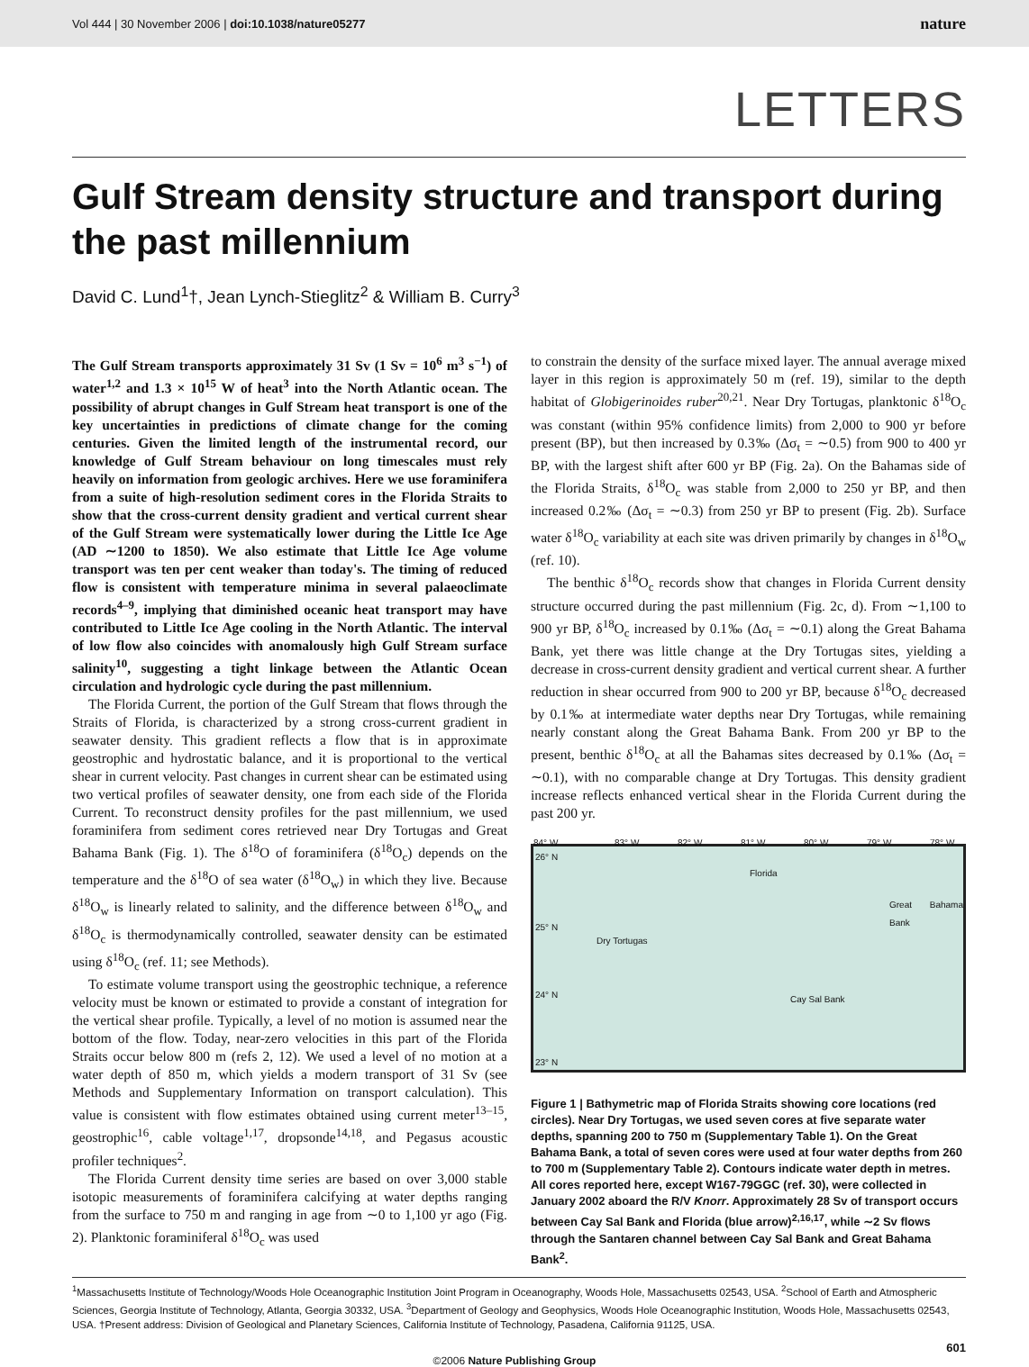Vol 444 | 30 November 2006 | doi:10.1038/nature05277 nature
LETTERS
Gulf Stream density structure and transport during the past millennium
David C. Lund<sup>1</sup>†, Jean Lynch-Stieglitz<sup>2</sup> & William B. Curry<sup>3</sup>
The Gulf Stream transports approximately 31 Sv (1 Sv = 10<sup>6</sup> m<sup>3</sup> s<sup>−1</sup>) of water<sup>1,2</sup> and 1.3 × 10<sup>15</sup> W of heat<sup>3</sup> into the North Atlantic ocean. The possibility of abrupt changes in Gulf Stream heat transport is one of the key uncertainties in predictions of climate change for the coming centuries. Given the limited length of the instrumental record, our knowledge of Gulf Stream behaviour on long timescales must rely heavily on information from geologic archives. Here we use foraminifera from a suite of high-resolution sediment cores in the Florida Straits to show that the cross-current density gradient and vertical current shear of the Gulf Stream were systematically lower during the Little Ice Age (AD ∼1200 to 1850). We also estimate that Little Ice Age volume transport was ten per cent weaker than today's. The timing of reduced flow is consistent with temperature minima in several palaeoclimate records<sup>4–9</sup>, implying that diminished oceanic heat transport may have contributed to Little Ice Age cooling in the North Atlantic. The interval of low flow also coincides with anomalously high Gulf Stream surface salinity<sup>10</sup>, suggesting a tight linkage between the Atlantic Ocean circulation and hydrologic cycle during the past millennium.
The Florida Current, the portion of the Gulf Stream that flows through the Straits of Florida, is characterized by a strong cross-current gradient in seawater density. This gradient reflects a flow that is in approximate geostrophic and hydrostatic balance, and it is proportional to the vertical shear in current velocity. Past changes in current shear can be estimated using two vertical profiles of seawater density, one from each side of the Florida Current. To reconstruct density profiles for the past millennium, we used foraminifera from sediment cores retrieved near Dry Tortugas and Great Bahama Bank (Fig. 1). The δ<sup>18</sup>O of foraminifera (δ<sup>18</sup>O<sub>c</sub>) depends on the temperature and the δ<sup>18</sup>O of sea water (δ<sup>18</sup>O<sub>w</sub>) in which they live. Because δ<sup>18</sup>O<sub>w</sub> is linearly related to salinity, and the difference between δ<sup>18</sup>O<sub>w</sub> and δ<sup>18</sup>O<sub>c</sub> is thermodynamically controlled, seawater density can be estimated using δ<sup>18</sup>O<sub>c</sub> (ref. 11; see Methods).
To estimate volume transport using the geostrophic technique, a reference velocity must be known or estimated to provide a constant of integration for the vertical shear profile. Typically, a level of no motion is assumed near the bottom of the flow. Today, near-zero velocities in this part of the Florida Straits occur below 800 m (refs 2, 12). We used a level of no motion at a water depth of 850 m, which yields a modern transport of 31 Sv (see Methods and Supplementary Information on transport calculation). This value is consistent with flow estimates obtained using current meter<sup>13–15</sup>, geostrophic<sup>16</sup>, cable voltage<sup>1,17</sup>, dropsonde<sup>14,18</sup>, and Pegasus acoustic profiler techniques<sup>2</sup>.
The Florida Current density time series are based on over 3,000 stable isotopic measurements of foraminifera calcifying at water depths ranging from the surface to 750 m and ranging in age from ∼0 to 1,100 yr ago (Fig. 2). Planktonic foraminiferal δ<sup>18</sup>O<sub>c</sub> was used
to constrain the density of the surface mixed layer. The annual average mixed layer in this region is approximately 50 m (ref. 19), similar to the depth habitat of Globigerinoides ruber<sup>20,21</sup>. Near Dry Tortugas, planktonic δ<sup>18</sup>O<sub>c</sub> was constant (within 95% confidence limits) from 2,000 to 900 yr before present (BP), but then increased by 0.3‰ (Δσ<sub>t</sub> = ∼0.5) from 900 to 400 yr BP, with the largest shift after 600 yr BP (Fig. 2a). On the Bahamas side of the Florida Straits, δ<sup>18</sup>O<sub>c</sub> was stable from 2,000 to 250 yr BP, and then increased 0.2‰ (Δσ<sub>t</sub> = ∼0.3) from 250 yr BP to present (Fig. 2b). Surface water δ<sup>18</sup>O<sub>c</sub> variability at each site was driven primarily by changes in δ<sup>18</sup>O<sub>w</sub> (ref. 10).
The benthic δ<sup>18</sup>O<sub>c</sub> records show that changes in Florida Current density structure occurred during the past millennium (Fig. 2c, d). From ∼1,100 to 900 yr BP, δ<sup>18</sup>O<sub>c</sub> increased by 0.1‰ (Δσ<sub>t</sub> = ∼0.1) along the Great Bahama Bank, yet there was little change at the Dry Tortugas sites, yielding a decrease in cross-current density gradient and vertical current shear. A further reduction in shear occurred from 900 to 200 yr BP, because δ<sup>18</sup>O<sub>c</sub> decreased by 0.1‰ at intermediate water depths near Dry Tortugas, while remaining nearly constant along the Great Bahama Bank. From 200 yr BP to the present, benthic δ<sup>18</sup>O<sub>c</sub> at all the Bahamas sites decreased by 0.1‰ (Δσ<sub>t</sub> = ∼0.1), with no comparable change at Dry Tortugas. This density gradient increase reflects enhanced vertical shear in the Florida Current during the past 200 yr.
84° W 83° W 82° W 81° W 80° W 79° W 78° W
Florida
Great Bahama Bank
Dry Tortugas
Cay Sal Bank
26° N
25° N
24° N
23° N
Figure 1 | Bathymetric map of Florida Straits showing core locations (red circles). Near Dry Tortugas, we used seven cores at five separate water depths, spanning 200 to 750 m (Supplementary Table 1). On the Great Bahama Bank, a total of seven cores were used at four water depths from 260 to 700 m (Supplementary Table 2). Contours indicate water depth in metres. All cores reported here, except W167-79GGC (ref. 30), were collected in January 2002 aboard the R/V Knorr. Approximately 28 Sv of transport occurs between Cay Sal Bank and Florida (blue arrow)<sup>2,16,17</sup>, while ∼2 Sv flows through the Santaren channel between Cay Sal Bank and Great Bahama Bank<sup>2</sup>.
<sup>1</sup> Massachusetts Institute of Technology/Woods Hole Oceanographic Institution Joint Program in Oceanography, Woods Hole, Massachusetts 02543, USA. <sup>2</sup>School of Earth and Atmospheric Sciences, Georgia Institute of Technology, Atlanta, Georgia 30332, USA. <sup>3</sup>Department of Geology and Geophysics, Woods Hole Oceanographic Institution, Woods Hole, Massachusetts 02543, USA. †Present address: Division of Geological and Planetary Sciences, California Institute of Technology, Pasadena, California 91125, USA.
601
©2006 Nature Publishing Group